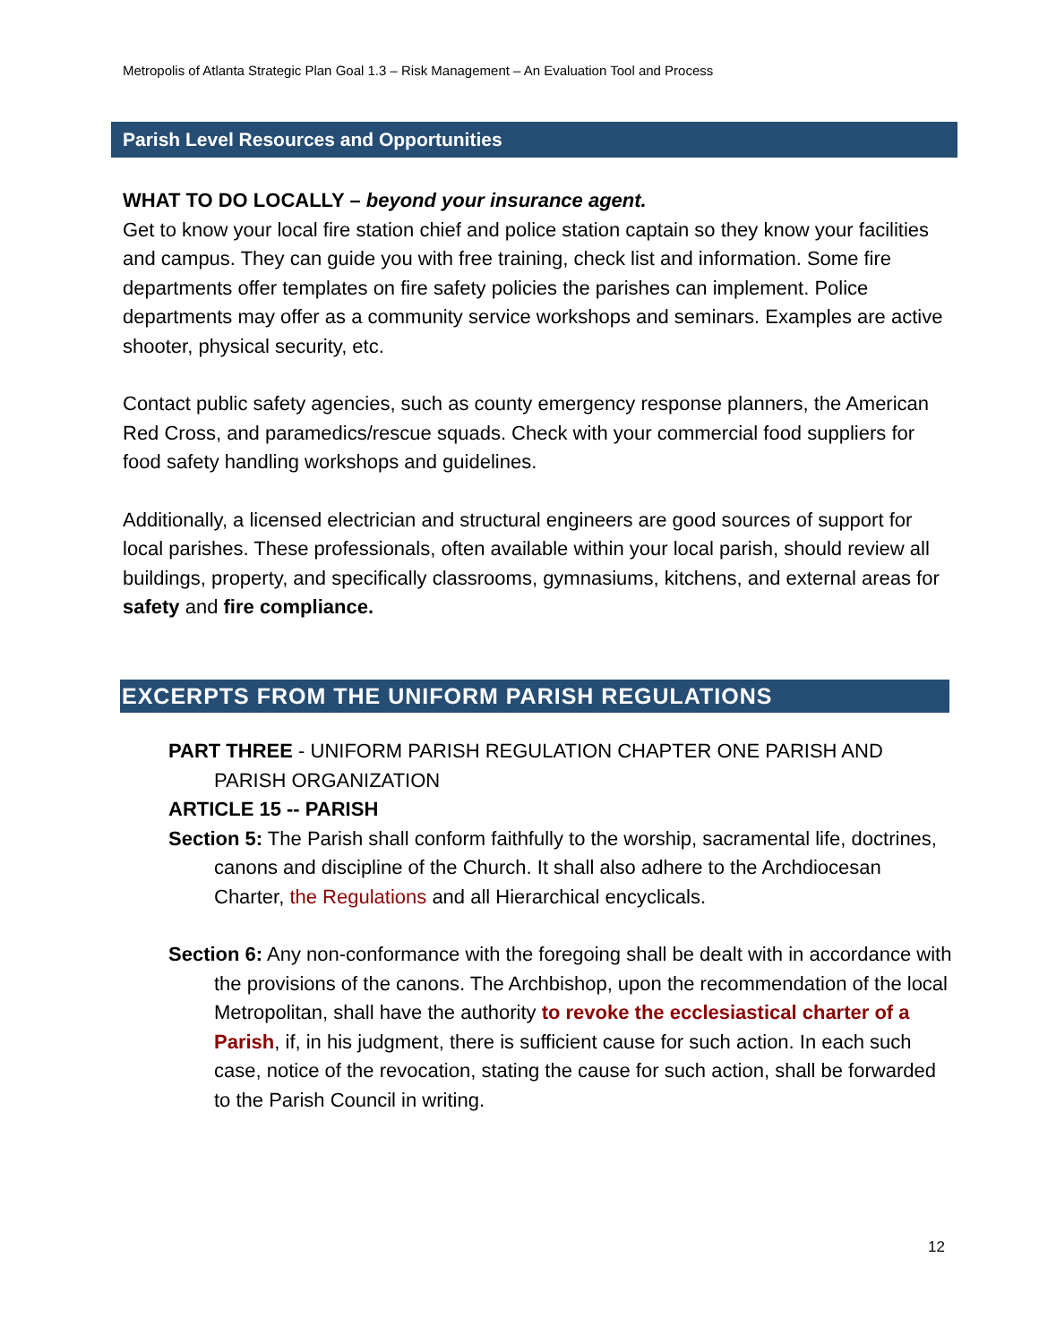Metropolis of Atlanta Strategic Plan Goal 1.3 – Risk Management – An Evaluation Tool and Process
Parish Level Resources and Opportunities
WHAT TO DO LOCALLY – beyond your insurance agent.
Get to know your local fire station chief and police station captain so they know your facilities and campus. They can guide you with free training, check list and information. Some fire departments offer templates on fire safety policies the parishes can implement. Police departments may offer as a community service workshops and seminars. Examples are active shooter, physical security, etc.
Contact public safety agencies, such as county emergency response planners, the American Red Cross, and paramedics/rescue squads. Check with your commercial food suppliers for food safety handling workshops and guidelines.
Additionally, a licensed electrician and structural engineers are good sources of support for local parishes. These professionals, often available within your local parish, should review all buildings, property, and specifically classrooms, gymnasiums, kitchens, and external areas for safety and fire compliance.
EXCERPTS FROM THE UNIFORM PARISH REGULATIONS
PART THREE - UNIFORM PARISH REGULATION CHAPTER ONE PARISH AND PARISH ORGANIZATION
ARTICLE 15 -- PARISH
Section 5: The Parish shall conform faithfully to the worship, sacramental life, doctrines, canons and discipline of the Church. It shall also adhere to the Archdiocesan Charter, the Regulations and all Hierarchical encyclicals.
Section 6: Any non-conformance with the foregoing shall be dealt with in accordance with the provisions of the canons. The Archbishop, upon the recommendation of the local Metropolitan, shall have the authority to revoke the ecclesiastical charter of a Parish, if, in his judgment, there is sufficient cause for such action. In each such case, notice of the revocation, stating the cause for such action, shall be forwarded to the Parish Council in writing.
12